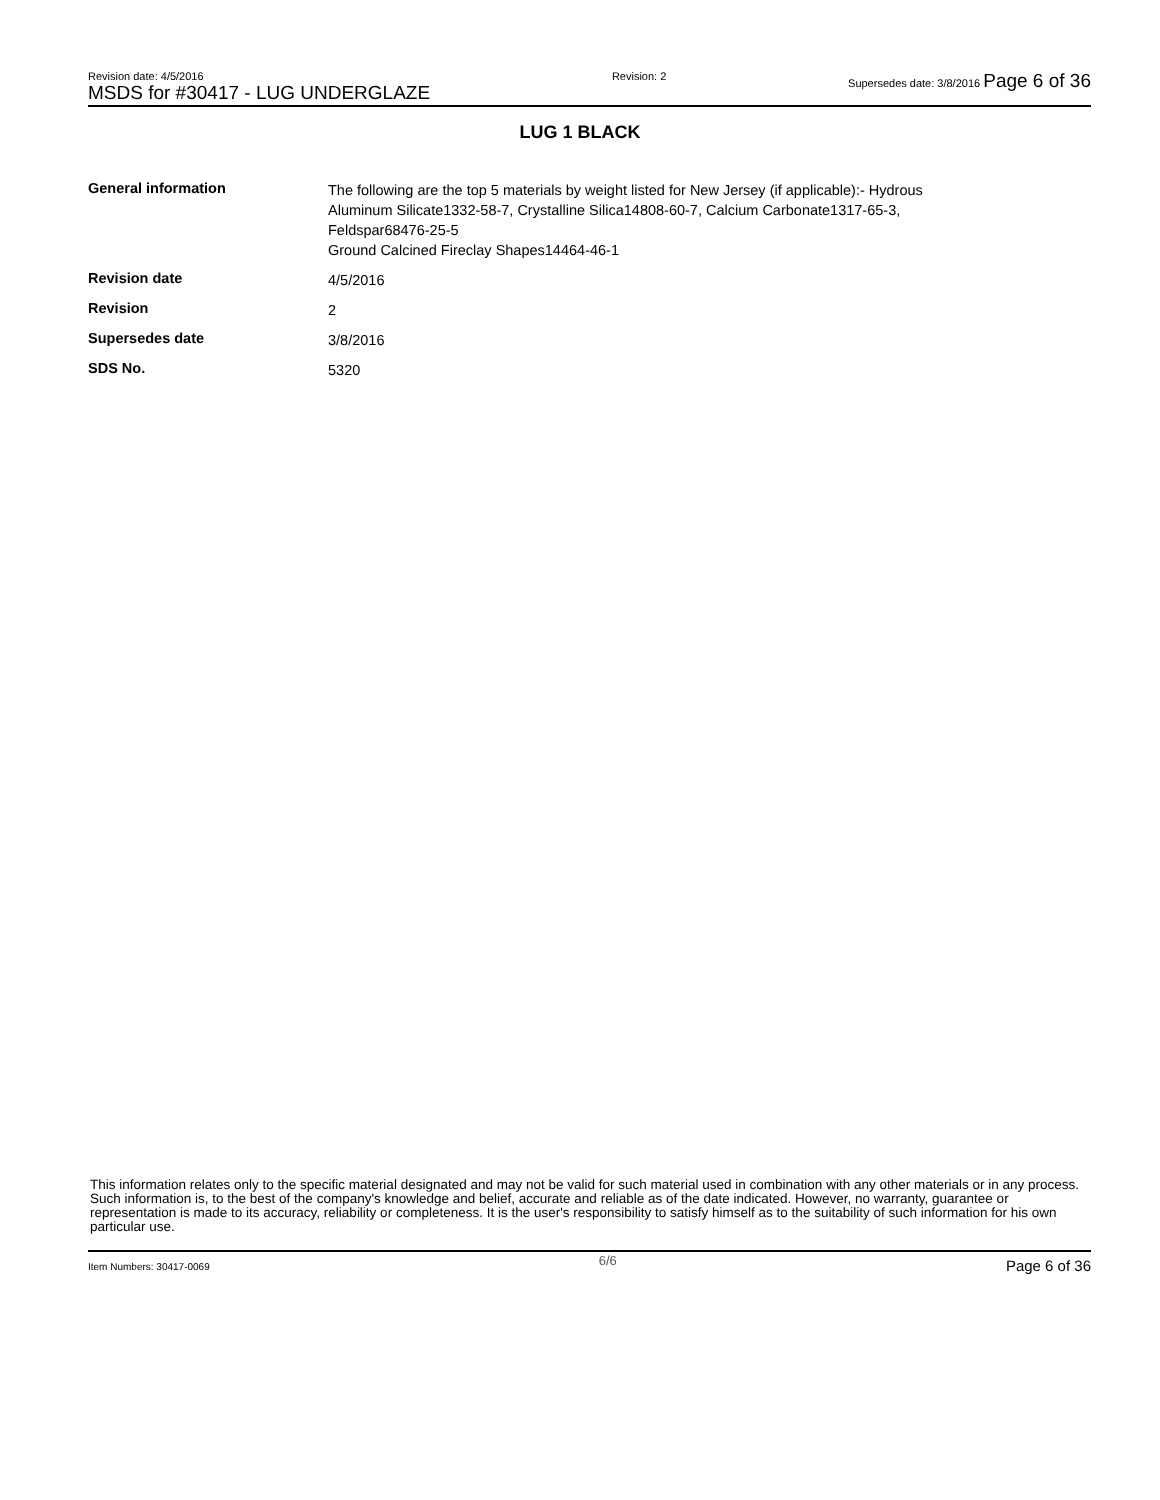Revision date: 4/5/2016
MSDS for #30417 - LUG UNDERGLAZE
Revision: 2 Supersedes date: 3/8/2016 Page 6 of 36
LUG 1 BLACK
| General information | The following are the top 5 materials by weight listed for New Jersey (if applicable):- Hydrous Aluminum Silicate1332-58-7, Crystalline Silica14808-60-7, Calcium Carbonate1317-65-3, Feldspar68476-25-5 Ground Calcined Fireclay Shapes14464-46-1 |
| Revision date | 4/5/2016 |
| Revision | 2 |
| Supersedes date | 3/8/2016 |
| SDS No. | 5320 |
This information relates only to the specific material designated and may not be valid for such material used in combination with any other materials or in any process. Such information is, to the best of the company's knowledge and belief, accurate and reliable as of the date indicated. However, no warranty, guarantee or representation is made to its accuracy, reliability or completeness. It is the user's responsibility to satisfy himself as to the suitability of such information for his own particular use.
Item Numbers: 30417-0069 6/6 Page 6 of 36